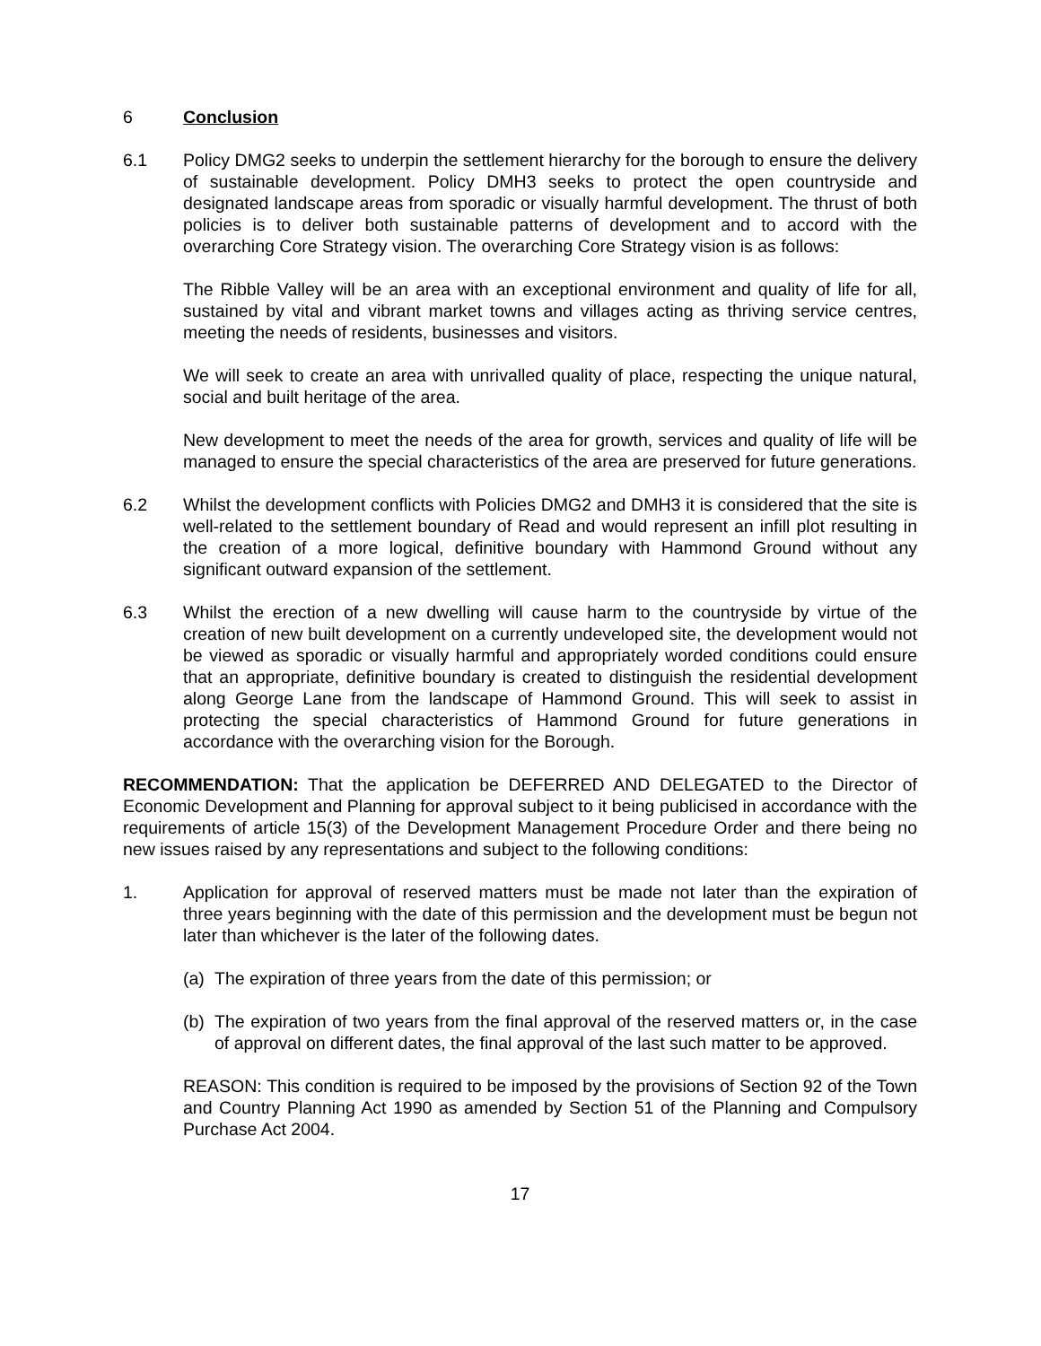6 Conclusion
6.1 Policy DMG2 seeks to underpin the settlement hierarchy for the borough to ensure the delivery of sustainable development. Policy DMH3 seeks to protect the open countryside and designated landscape areas from sporadic or visually harmful development. The thrust of both policies is to deliver both sustainable patterns of development and to accord with the overarching Core Strategy vision. The overarching Core Strategy vision is as follows:
The Ribble Valley will be an area with an exceptional environment and quality of life for all, sustained by vital and vibrant market towns and villages acting as thriving service centres, meeting the needs of residents, businesses and visitors.
We will seek to create an area with unrivalled quality of place, respecting the unique natural, social and built heritage of the area.
New development to meet the needs of the area for growth, services and quality of life will be managed to ensure the special characteristics of the area are preserved for future generations.
6.2 Whilst the development conflicts with Policies DMG2 and DMH3 it is considered that the site is well-related to the settlement boundary of Read and would represent an infill plot resulting in the creation of a more logical, definitive boundary with Hammond Ground without any significant outward expansion of the settlement.
6.3 Whilst the erection of a new dwelling will cause harm to the countryside by virtue of the creation of new built development on a currently undeveloped site, the development would not be viewed as sporadic or visually harmful and appropriately worded conditions could ensure that an appropriate, definitive boundary is created to distinguish the residential development along George Lane from the landscape of Hammond Ground. This will seek to assist in protecting the special characteristics of Hammond Ground for future generations in accordance with the overarching vision for the Borough.
RECOMMENDATION: That the application be DEFERRED AND DELEGATED to the Director of Economic Development and Planning for approval subject to it being publicised in accordance with the requirements of article 15(3) of the Development Management Procedure Order and there being no new issues raised by any representations and subject to the following conditions:
1. Application for approval of reserved matters must be made not later than the expiration of three years beginning with the date of this permission and the development must be begun not later than whichever is the later of the following dates.
(a)
The expiration of three years from the date of this permission; or
(b)
The expiration of two years from the final approval of the reserved matters or, in the case of approval on different dates, the final approval of the last such matter to be approved.
REASON: This condition is required to be imposed by the provisions of Section 92 of the Town and Country Planning Act 1990 as amended by Section 51 of the Planning and Compulsory Purchase Act 2004.
17